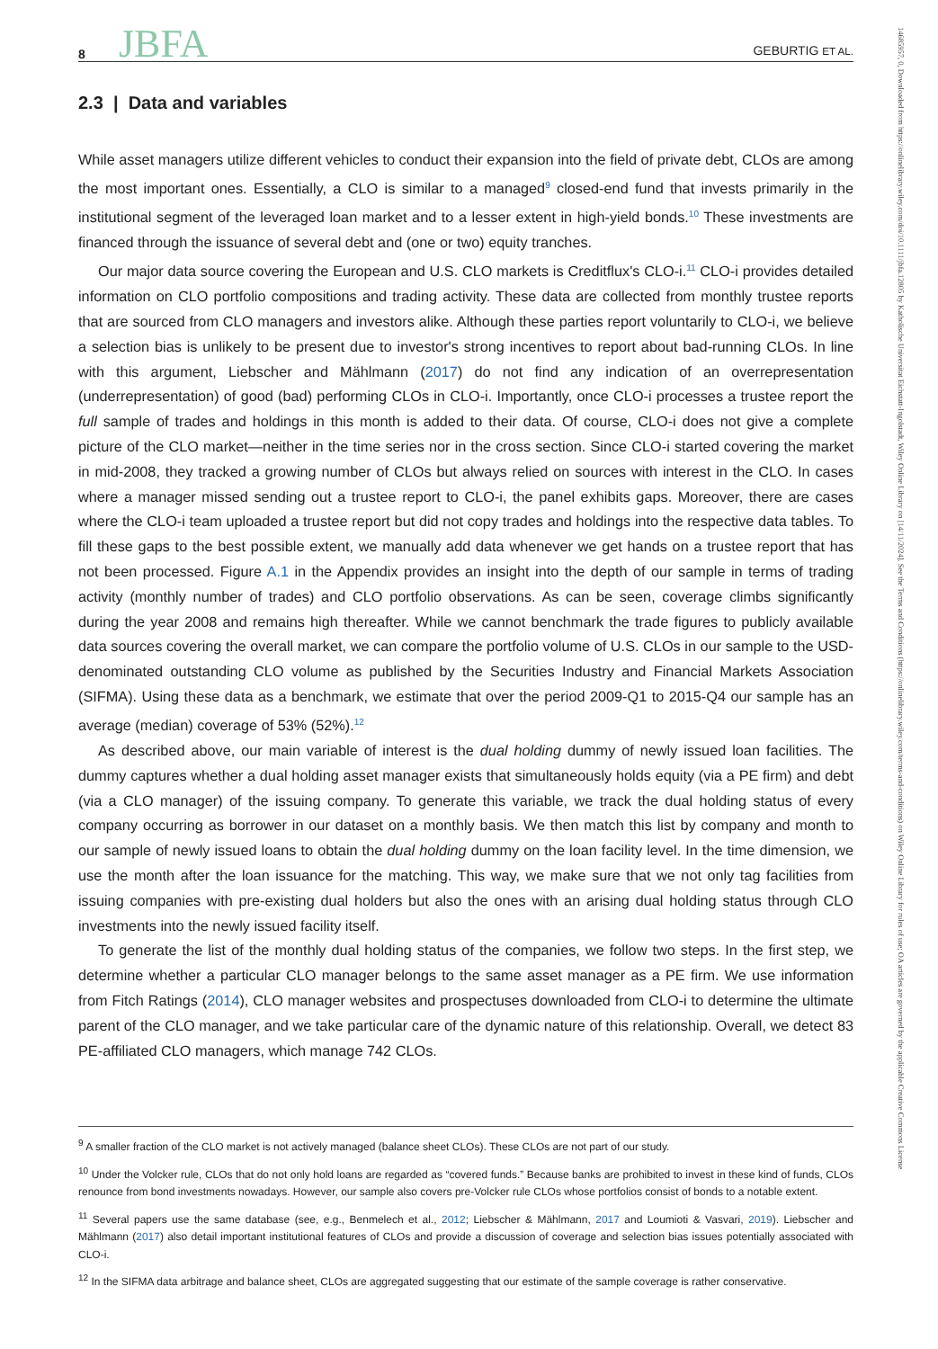8 JBFA GEBURTIG ET AL.
2.3 | Data and variables
While asset managers utilize different vehicles to conduct their expansion into the field of private debt, CLOs are among the most important ones. Essentially, a CLO is similar to a managed<sup>9</sup> closed-end fund that invests primarily in the institutional segment of the leveraged loan market and to a lesser extent in high-yield bonds.<sup>10</sup> These investments are financed through the issuance of several debt and (one or two) equity tranches.
Our major data source covering the European and U.S. CLO markets is Creditflux's CLO-i.<sup>11</sup> CLO-i provides detailed information on CLO portfolio compositions and trading activity. These data are collected from monthly trustee reports that are sourced from CLO managers and investors alike. Although these parties report voluntarily to CLO-i, we believe a selection bias is unlikely to be present due to investor's strong incentives to report about bad-running CLOs. In line with this argument, Liebscher and Mählmann (2017) do not find any indication of an overrepresentation (underrepresentation) of good (bad) performing CLOs in CLO-i. Importantly, once CLO-i processes a trustee report the full sample of trades and holdings in this month is added to their data. Of course, CLO-i does not give a complete picture of the CLO market—neither in the time series nor in the cross section. Since CLO-i started covering the market in mid-2008, they tracked a growing number of CLOs but always relied on sources with interest in the CLO. In cases where a manager missed sending out a trustee report to CLO-i, the panel exhibits gaps. Moreover, there are cases where the CLO-i team uploaded a trustee report but did not copy trades and holdings into the respective data tables. To fill these gaps to the best possible extent, we manually add data whenever we get hands on a trustee report that has not been processed. Figure A.1 in the Appendix provides an insight into the depth of our sample in terms of trading activity (monthly number of trades) and CLO portfolio observations. As can be seen, coverage climbs significantly during the year 2008 and remains high thereafter. While we cannot benchmark the trade figures to publicly available data sources covering the overall market, we can compare the portfolio volume of U.S. CLOs in our sample to the USD-denominated outstanding CLO volume as published by the Securities Industry and Financial Markets Association (SIFMA). Using these data as a benchmark, we estimate that over the period 2009-Q1 to 2015-Q4 our sample has an average (median) coverage of 53% (52%).<sup>12</sup>
As described above, our main variable of interest is the dual holding dummy of newly issued loan facilities. The dummy captures whether a dual holding asset manager exists that simultaneously holds equity (via a PE firm) and debt (via a CLO manager) of the issuing company. To generate this variable, we track the dual holding status of every company occurring as borrower in our dataset on a monthly basis. We then match this list by company and month to our sample of newly issued loans to obtain the dual holding dummy on the loan facility level. In the time dimension, we use the month after the loan issuance for the matching. This way, we make sure that we not only tag facilities from issuing companies with pre-existing dual holders but also the ones with an arising dual holding status through CLO investments into the newly issued facility itself.
To generate the list of the monthly dual holding status of the companies, we follow two steps. In the first step, we determine whether a particular CLO manager belongs to the same asset manager as a PE firm. We use information from Fitch Ratings (2014), CLO manager websites and prospectuses downloaded from CLO-i to determine the ultimate parent of the CLO manager, and we take particular care of the dynamic nature of this relationship. Overall, we detect 83 PE-affiliated CLO managers, which manage 742 CLOs.
<sup>9</sup> A smaller fraction of the CLO market is not actively managed (balance sheet CLOs). These CLOs are not part of our study.
<sup>10</sup> Under the Volcker rule, CLOs that do not only hold loans are regarded as “covered funds.” Because banks are prohibited to invest in these kind of funds, CLOs renounce from bond investments nowadays. However, our sample also covers pre-Volcker rule CLOs whose portfolios consist of bonds to a notable extent.
<sup>11</sup> Several papers use the same database (see, e.g., Benmelech et al., 2012; Liebscher & Mählmann, 2017 and Loumioti & Vasvari, 2019). Liebscher and Mählmann (2017) also detail important institutional features of CLOs and provide a discussion of coverage and selection bias issues potentially associated with CLO-i.
<sup>12</sup> In the SIFMA data arbitrage and balance sheet, CLOs are aggregated suggesting that our estimate of the sample coverage is rather conservative.
14685957, 0, Downloaded from https://onlinelibrary.wiley.com/doi/10.1111/jbfa.12805 by Katholische Universitat Eichstatt-Ingolstadt, Wiley Online Library on [14/11/2024]. See the Terms and Conditions (https://onlinelibrary.wiley.com/terms-and-conditions) on Wiley Online Library for rules of use; OA articles are governed by the applicable Creative Commons License